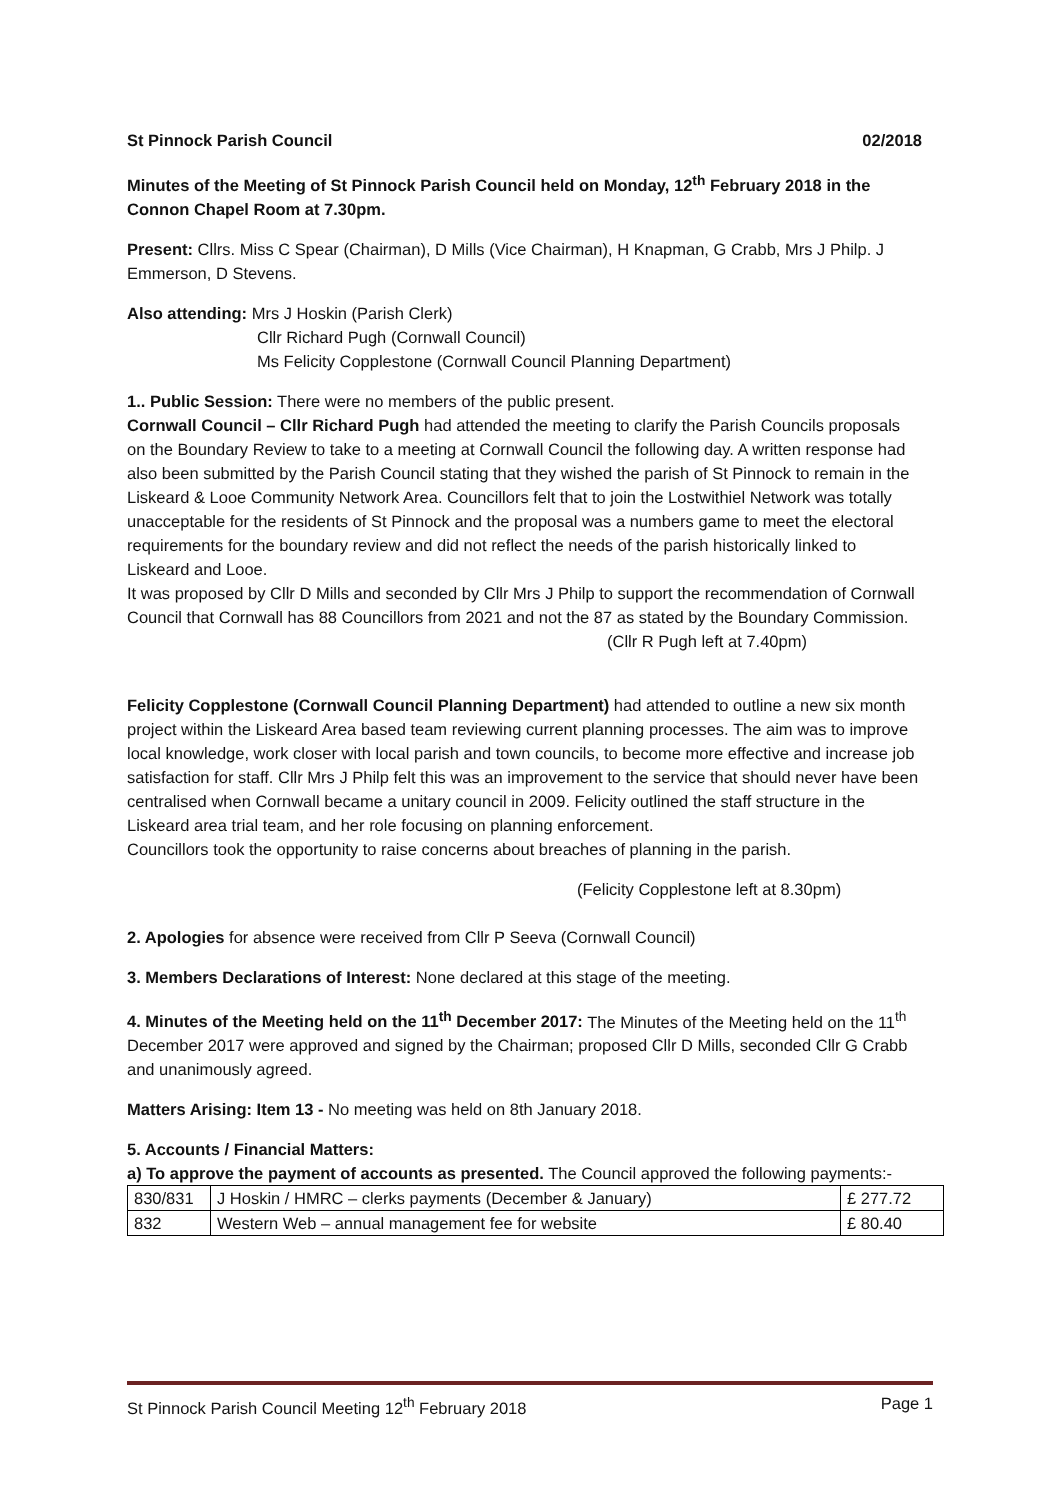St Pinnock Parish Council 02/2018
Minutes of the Meeting of St Pinnock Parish Council held on Monday, 12<sup>th</sup> February 2018 in the Connon Chapel Room at 7.30pm.
Present: Cllrs. Miss C Spear (Chairman), D Mills (Vice Chairman), H Knapman, G Crabb, Mrs J Philp. J Emmerson, D Stevens.
Also attending: Mrs J Hoskin (Parish Clerk)
Cllr Richard Pugh (Cornwall Council)
Ms Felicity Copplestone (Cornwall Council Planning Department)
1.. Public Session: There were no members of the public present.
Cornwall Council – Cllr Richard Pugh had attended the meeting to clarify the Parish Councils proposals on the Boundary Review to take to a meeting at Cornwall Council the following day. A written response had also been submitted by the Parish Council stating that they wished the parish of St Pinnock to remain in the Liskeard & Looe Community Network Area. Councillors felt that to join the Lostwithiel Network was totally unacceptable for the residents of St Pinnock and the proposal was a numbers game to meet the electoral requirements for the boundary review and did not reflect the needs of the parish historically linked to Liskeard and Looe.
It was proposed by Cllr D Mills and seconded by Cllr Mrs J Philp to support the recommendation of Cornwall Council that Cornwall has 88 Councillors from 2021 and not the 87 as stated by the Boundary Commission.
(Cllr R Pugh left at 7.40pm)
Felicity Copplestone (Cornwall Council Planning Department) had attended to outline a new six month project within the Liskeard Area based team reviewing current planning processes. The aim was to improve local knowledge, work closer with local parish and town councils, to become more effective and increase job satisfaction for staff. Cllr Mrs J Philp felt this was an improvement to the service that should never have been centralised when Cornwall became a unitary council in 2009. Felicity outlined the staff structure in the Liskeard area trial team, and her role focusing on planning enforcement.
Councillors took the opportunity to raise concerns about breaches of planning in the parish.
(Felicity Copplestone left at 8.30pm)
2. Apologies for absence were received from Cllr P Seeva (Cornwall Council)
3. Members Declarations of Interest: None declared at this stage of the meeting.
4. Minutes of the Meeting held on the 11<sup>th</sup> December 2017: The Minutes of the Meeting held on the 11<sup>th</sup> December 2017 were approved and signed by the Chairman; proposed Cllr D Mills, seconded Cllr G Crabb and unanimously agreed.
Matters Arising: Item 13 - No meeting was held on 8th January 2018.
5. Accounts / Financial Matters:
a) To approve the payment of accounts as presented. The Council approved the following payments:-
| 830/831 | J Hoskin / HMRC – clerks payments (December & January) | £ 277.72 |
| 832 | Western Web – annual management fee for website | £ 80.40 |
St Pinnock Parish Council Meeting 12<sup>th</sup> February 2018 Page 1